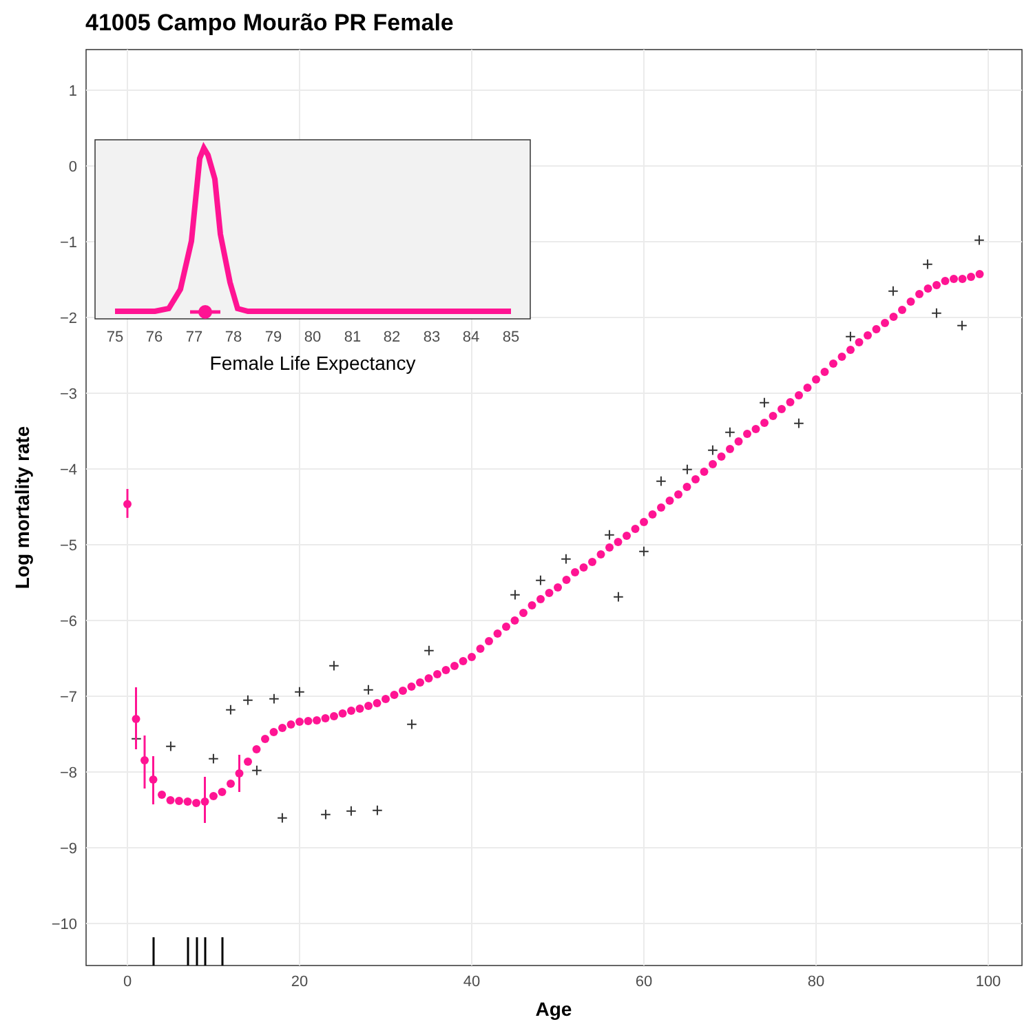41005 Campo Mourão PR Female
1
0
−1
−2
−3
−4
−5
−6
−7
−8
−9
−10
0
20
40
60
80
100
Age
Log mortality rate
+
+
+
+
+
+
+
+
+
+
+
+
+
+
+
+
+
+
+
+
+
+
+
+
+
+
+
+
+
+
+
+
+
+
75
76
77
78
79
80
81
82
83
84
85
Female Life Expectancy